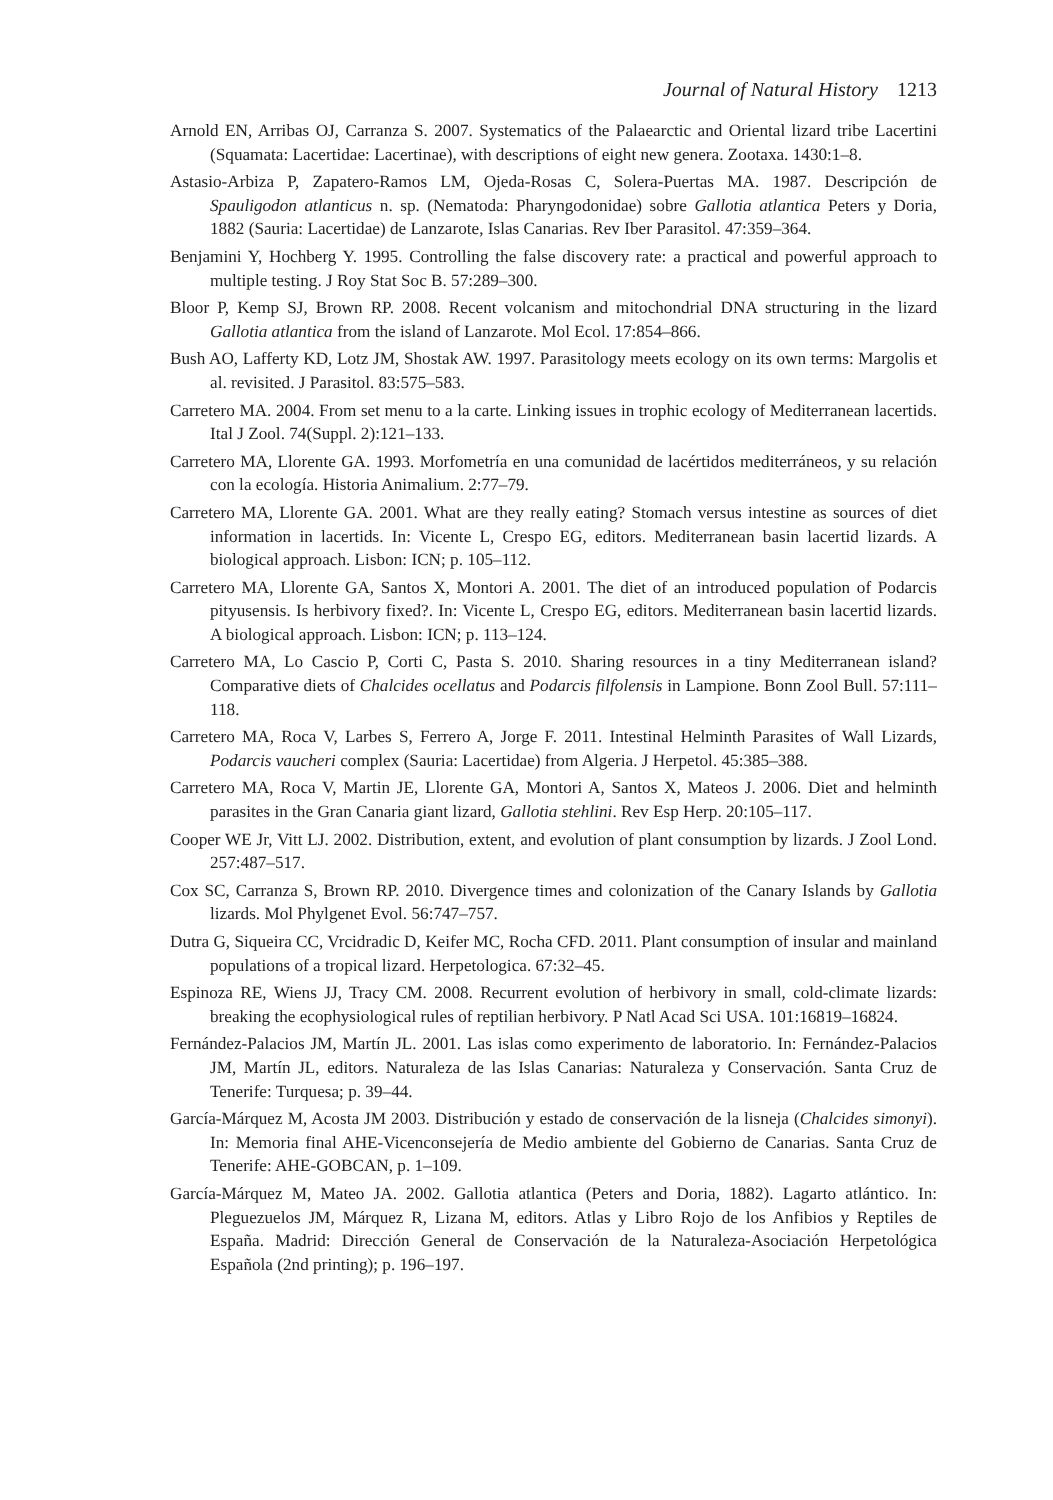Journal of Natural History 1213
Arnold EN, Arribas OJ, Carranza S. 2007. Systematics of the Palaearctic and Oriental lizard tribe Lacertini (Squamata: Lacertidae: Lacertinae), with descriptions of eight new genera. Zootaxa. 1430:1–8.
Astasio-Arbiza P, Zapatero-Ramos LM, Ojeda-Rosas C, Solera-Puertas MA. 1987. Descripción de Spauligodon atlanticus n. sp. (Nematoda: Pharyngodonidae) sobre Gallotia atlantica Peters y Doria, 1882 (Sauria: Lacertidae) de Lanzarote, Islas Canarias. Rev Iber Parasitol. 47:359–364.
Benjamini Y, Hochberg Y. 1995. Controlling the false discovery rate: a practical and powerful approach to multiple testing. J Roy Stat Soc B. 57:289–300.
Bloor P, Kemp SJ, Brown RP. 2008. Recent volcanism and mitochondrial DNA structuring in the lizard Gallotia atlantica from the island of Lanzarote. Mol Ecol. 17:854–866.
Bush AO, Lafferty KD, Lotz JM, Shostak AW. 1997. Parasitology meets ecology on its own terms: Margolis et al. revisited. J Parasitol. 83:575–583.
Carretero MA. 2004. From set menu to a la carte. Linking issues in trophic ecology of Mediterranean lacertids. Ital J Zool. 74(Suppl. 2):121–133.
Carretero MA, Llorente GA. 1993. Morfometría en una comunidad de lacértidos mediterráneos, y su relación con la ecología. Historia Animalium. 2:77–79.
Carretero MA, Llorente GA. 2001. What are they really eating? Stomach versus intestine as sources of diet information in lacertids. In: Vicente L, Crespo EG, editors. Mediterranean basin lacertid lizards. A biological approach. Lisbon: ICN; p. 105–112.
Carretero MA, Llorente GA, Santos X, Montori A. 2001. The diet of an introduced population of Podarcis pityusensis. Is herbivory fixed?. In: Vicente L, Crespo EG, editors. Mediterranean basin lacertid lizards. A biological approach. Lisbon: ICN; p. 113–124.
Carretero MA, Lo Cascio P, Corti C, Pasta S. 2010. Sharing resources in a tiny Mediterranean island? Comparative diets of Chalcides ocellatus and Podarcis filfolensis in Lampione. Bonn Zool Bull. 57:111–118.
Carretero MA, Roca V, Larbes S, Ferrero A, Jorge F. 2011. Intestinal Helminth Parasites of Wall Lizards, Podarcis vaucheri complex (Sauria: Lacertidae) from Algeria. J Herpetol. 45:385–388.
Carretero MA, Roca V, Martin JE, Llorente GA, Montori A, Santos X, Mateos J. 2006. Diet and helminth parasites in the Gran Canaria giant lizard, Gallotia stehlini. Rev Esp Herp. 20:105–117.
Cooper WE Jr, Vitt LJ. 2002. Distribution, extent, and evolution of plant consumption by lizards. J Zool Lond. 257:487–517.
Cox SC, Carranza S, Brown RP. 2010. Divergence times and colonization of the Canary Islands by Gallotia lizards. Mol Phylgenet Evol. 56:747–757.
Dutra G, Siqueira CC, Vrcidradic D, Keifer MC, Rocha CFD. 2011. Plant consumption of insular and mainland populations of a tropical lizard. Herpetologica. 67:32–45.
Espinoza RE, Wiens JJ, Tracy CM. 2008. Recurrent evolution of herbivory in small, cold-climate lizards: breaking the ecophysiological rules of reptilian herbivory. P Natl Acad Sci USA. 101:16819–16824.
Fernández-Palacios JM, Martín JL. 2001. Las islas como experimento de laboratorio. In: Fernández-Palacios JM, Martín JL, editors. Naturaleza de las Islas Canarias: Naturaleza y Conservación. Santa Cruz de Tenerife: Turquesa; p. 39–44.
García-Márquez M, Acosta JM 2003. Distribución y estado de conservación de la lisneja (Chalcides simonyi). In: Memoria final AHE-Vicenconsejería de Medio ambiente del Gobierno de Canarias. Santa Cruz de Tenerife: AHE-GOBCAN, p. 1–109.
García-Márquez M, Mateo JA. 2002. Gallotia atlantica (Peters and Doria, 1882). Lagarto atlántico. In: Pleguezuelos JM, Márquez R, Lizana M, editors. Atlas y Libro Rojo de los Anfibios y Reptiles de España. Madrid: Dirección General de Conservación de la Naturaleza-Asociación Herpetológica Española (2nd printing); p. 196–197.